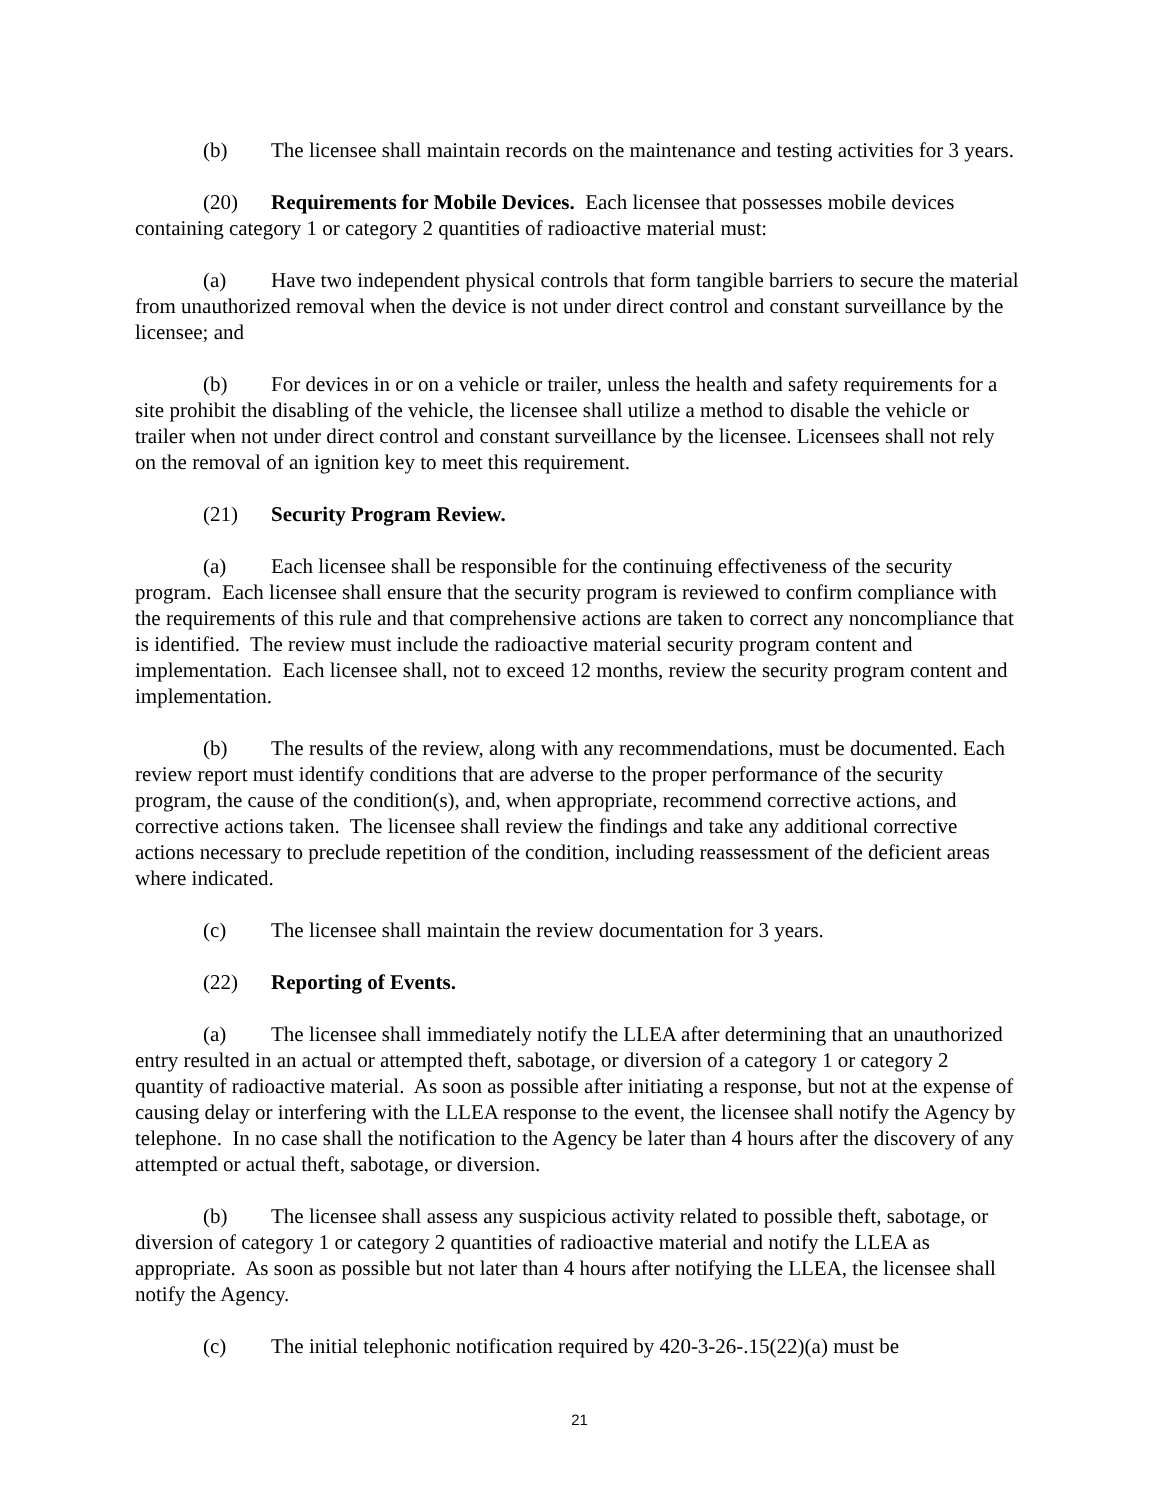(b) The licensee shall maintain records on the maintenance and testing activities for 3 years.
(20) Requirements for Mobile Devices. Each licensee that possesses mobile devices containing category 1 or category 2 quantities of radioactive material must:
(a) Have two independent physical controls that form tangible barriers to secure the material from unauthorized removal when the device is not under direct control and constant surveillance by the licensee; and
(b) For devices in or on a vehicle or trailer, unless the health and safety requirements for a site prohibit the disabling of the vehicle, the licensee shall utilize a method to disable the vehicle or trailer when not under direct control and constant surveillance by the licensee. Licensees shall not rely on the removal of an ignition key to meet this requirement.
(21) Security Program Review.
(a) Each licensee shall be responsible for the continuing effectiveness of the security program. Each licensee shall ensure that the security program is reviewed to confirm compliance with the requirements of this rule and that comprehensive actions are taken to correct any noncompliance that is identified. The review must include the radioactive material security program content and implementation. Each licensee shall, not to exceed 12 months, review the security program content and implementation.
(b) The results of the review, along with any recommendations, must be documented. Each review report must identify conditions that are adverse to the proper performance of the security program, the cause of the condition(s), and, when appropriate, recommend corrective actions, and corrective actions taken. The licensee shall review the findings and take any additional corrective actions necessary to preclude repetition of the condition, including reassessment of the deficient areas where indicated.
(c) The licensee shall maintain the review documentation for 3 years.
(22) Reporting of Events.
(a) The licensee shall immediately notify the LLEA after determining that an unauthorized entry resulted in an actual or attempted theft, sabotage, or diversion of a category 1 or category 2 quantity of radioactive material. As soon as possible after initiating a response, but not at the expense of causing delay or interfering with the LLEA response to the event, the licensee shall notify the Agency by telephone. In no case shall the notification to the Agency be later than 4 hours after the discovery of any attempted or actual theft, sabotage, or diversion.
(b) The licensee shall assess any suspicious activity related to possible theft, sabotage, or diversion of category 1 or category 2 quantities of radioactive material and notify the LLEA as appropriate. As soon as possible but not later than 4 hours after notifying the LLEA, the licensee shall notify the Agency.
(c) The initial telephonic notification required by 420-3-26-.15(22)(a) must be
21